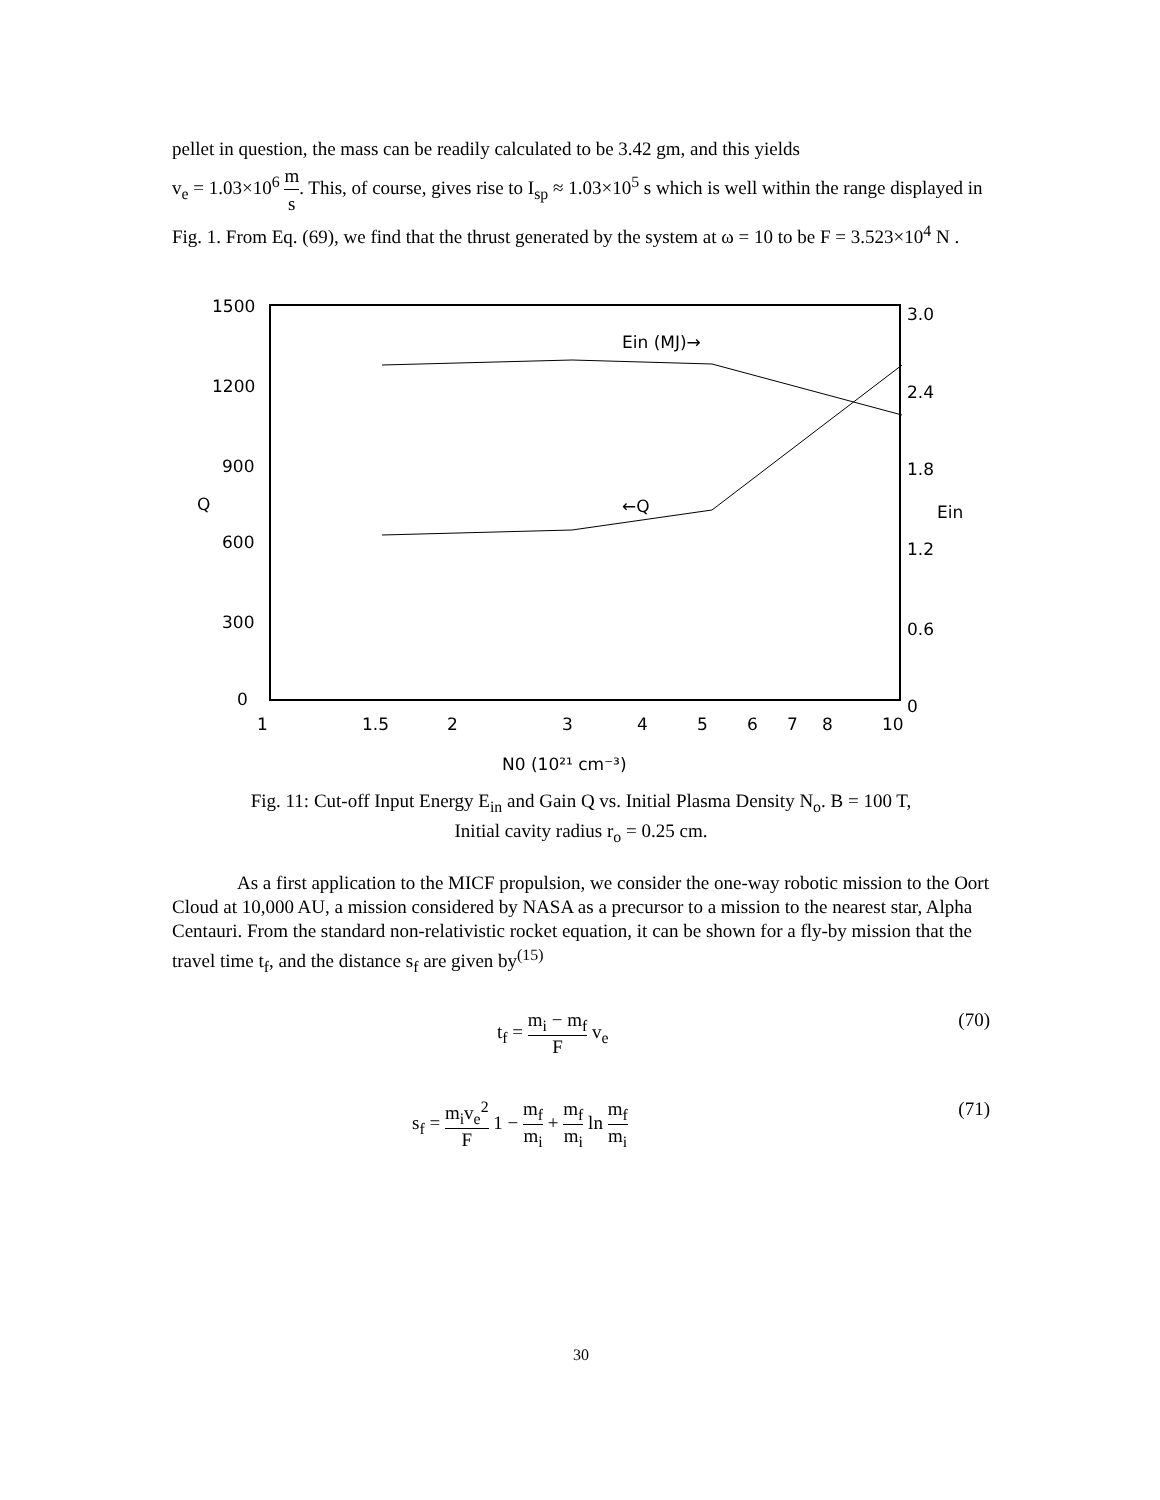pellet in question, the mass can be readily calculated to be 3.42 gm, and this yields
v<sub>e</sub> = 1.03×10<sup>6</sup> m s. This, of course, gives rise to I<sub>sp</sub> ≈ 1.03×10<sup>5</sup> s which is well within the range displayed in Fig. 1. From Eq. (69), we find that the thrust generated by the system at ω = 10 to be F = 3.523×10<sup>4</sup> N .
1500
1200
900
600
300
0
Q
Ein (MJ)→
←Q
3.0
2.4
1.8
Ein
1.2
0.6
0
1
1.5
2
3
4
5
6
7
8
10
N0 (10²¹ cm⁻³)
Fig. 11: Cut-off Input Energy E<sub>in</sub> and Gain Q vs. Initial Plasma Density N<sub>o</sub>. B = 100 T,
Initial cavity radius r<sub>o</sub> = 0.25 cm.
As a first application to the MICF propulsion, we consider the one-way robotic mission to the Oort Cloud at 10,000 AU, a mission considered by NASA as a precursor to a mission to the nearest star, Alpha Centauri. From the standard non-relativistic rocket equation, it can be shown for a fly-by mission that the travel time t<sub>f</sub>, and the distance s<sub>f</sub> are given by<sup>(15)</sup>
t<sub>f</sub> = m<sub>i</sub> − m<sub>f</sub> F v<sub>e</sub> (70)
s<sub>f</sub> = m<sub>i</sub>v<sub>e</sub><sup>2</sup> F 1 − m<sub>f</sub> m<sub>i</sub> + m<sub>f</sub> m<sub>i</sub> ln m<sub>f</sub> m<sub>i</sub> (71)
30